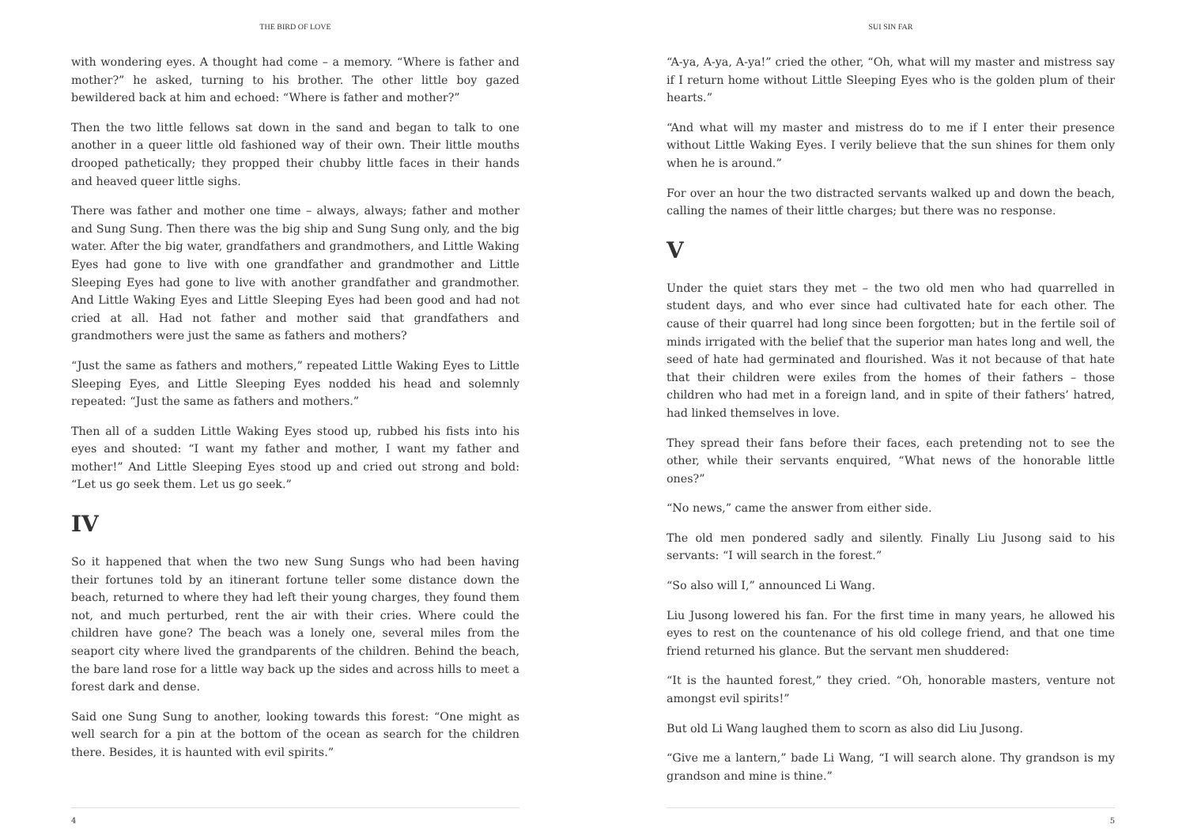THE BIRD OF LOVE
with wondering eyes. A thought had come – a memory. “Where is father and mother?” he asked, turning to his brother. The other little boy gazed bewildered back at him and echoed: “Where is father and mother?”
Then the two little fellows sat down in the sand and began to talk to one another in a queer little old fashioned way of their own. Their little mouths drooped pathetically; they propped their chubby little faces in their hands and heaved queer little sighs.
There was father and mother one time – always, always; father and mother and Sung Sung. Then there was the big ship and Sung Sung only, and the big water. After the big water, grandfathers and grandmothers, and Little Waking Eyes had gone to live with one grandfather and grandmother and Little Sleeping Eyes had gone to live with another grandfather and grandmother. And Little Waking Eyes and Little Sleeping Eyes had been good and had not cried at all. Had not father and mother said that grandfathers and grandmothers were just the same as fathers and mothers?
“Just the same as fathers and mothers,” repeated Little Waking Eyes to Little Sleeping Eyes, and Little Sleeping Eyes nodded his head and solemnly repeated: “Just the same as fathers and mothers.”
Then all of a sudden Little Waking Eyes stood up, rubbed his fists into his eyes and shouted: “I want my father and mother, I want my father and mother!” And Little Sleeping Eyes stood up and cried out strong and bold: “Let us go seek them. Let us go seek.”
IV
So it happened that when the two new Sung Sungs who had been having their fortunes told by an itinerant fortune teller some distance down the beach, returned to where they had left their young charges, they found them not, and much perturbed, rent the air with their cries. Where could the children have gone? The beach was a lonely one, several miles from the seaport city where lived the grandparents of the children. Behind the beach, the bare land rose for a little way back up the sides and across hills to meet a forest dark and dense.
Said one Sung Sung to another, looking towards this forest: “One might as well search for a pin at the bottom of the ocean as search for the children there. Besides, it is haunted with evil spirits.”
4
SUI SIN FAR
“A-ya, A-ya, A-ya!” cried the other, “Oh, what will my master and mistress say if I return home without Little Sleeping Eyes who is the golden plum of their hearts.”
“And what will my master and mistress do to me if I enter their presence without Little Waking Eyes. I verily believe that the sun shines for them only when he is around.”
For over an hour the two distracted servants walked up and down the beach, calling the names of their little charges; but there was no response.
V
Under the quiet stars they met – the two old men who had quarrelled in student days, and who ever since had cultivated hate for each other. The cause of their quarrel had long since been forgotten; but in the fertile soil of minds irrigated with the belief that the superior man hates long and well, the seed of hate had germinated and flourished. Was it not because of that hate that their children were exiles from the homes of their fathers – those children who had met in a foreign land, and in spite of their fathers’ hatred, had linked themselves in love.
They spread their fans before their faces, each pretending not to see the other, while their servants enquired, “What news of the honorable little ones?”
“No news,” came the answer from either side.
The old men pondered sadly and silently. Finally Liu Jusong said to his servants: “I will search in the forest.”
“So also will I,” announced Li Wang.
Liu Jusong lowered his fan. For the first time in many years, he allowed his eyes to rest on the countenance of his old college friend, and that one time friend returned his glance. But the servant men shuddered:
“It is the haunted forest,” they cried. “Oh, honorable masters, venture not amongst evil spirits!”
But old Li Wang laughed them to scorn as also did Liu Jusong.
“Give me a lantern,” bade Li Wang, “I will search alone. Thy grandson is my grandson and mine is thine.”
5